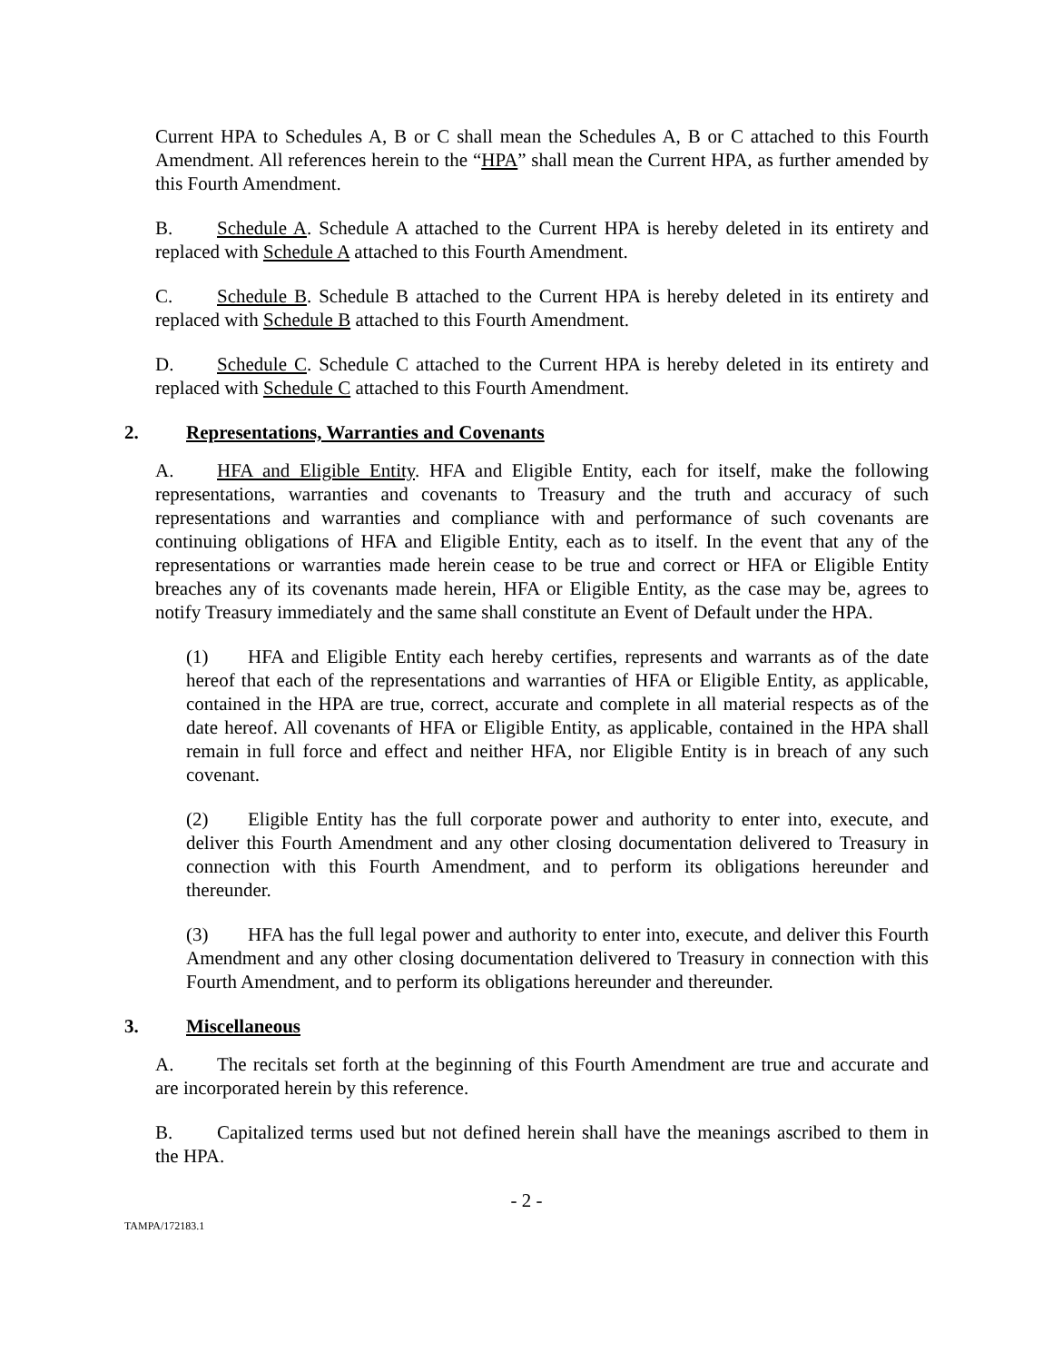Current HPA to Schedules A, B or C shall mean the Schedules A, B or C attached to this Fourth Amendment. All references herein to the “HPA” shall mean the Current HPA, as further amended by this Fourth Amendment.
B. Schedule A. Schedule A attached to the Current HPA is hereby deleted in its entirety and replaced with Schedule A attached to this Fourth Amendment.
C. Schedule B. Schedule B attached to the Current HPA is hereby deleted in its entirety and replaced with Schedule B attached to this Fourth Amendment.
D. Schedule C. Schedule C attached to the Current HPA is hereby deleted in its entirety and replaced with Schedule C attached to this Fourth Amendment.
2. Representations, Warranties and Covenants
A. HFA and Eligible Entity. HFA and Eligible Entity, each for itself, make the following representations, warranties and covenants to Treasury and the truth and accuracy of such representations and warranties and compliance with and performance of such covenants are continuing obligations of HFA and Eligible Entity, each as to itself. In the event that any of the representations or warranties made herein cease to be true and correct or HFA or Eligible Entity breaches any of its covenants made herein, HFA or Eligible Entity, as the case may be, agrees to notify Treasury immediately and the same shall constitute an Event of Default under the HPA.
(1) HFA and Eligible Entity each hereby certifies, represents and warrants as of the date hereof that each of the representations and warranties of HFA or Eligible Entity, as applicable, contained in the HPA are true, correct, accurate and complete in all material respects as of the date hereof. All covenants of HFA or Eligible Entity, as applicable, contained in the HPA shall remain in full force and effect and neither HFA, nor Eligible Entity is in breach of any such covenant.
(2) Eligible Entity has the full corporate power and authority to enter into, execute, and deliver this Fourth Amendment and any other closing documentation delivered to Treasury in connection with this Fourth Amendment, and to perform its obligations hereunder and thereunder.
(3) HFA has the full legal power and authority to enter into, execute, and deliver this Fourth Amendment and any other closing documentation delivered to Treasury in connection with this Fourth Amendment, and to perform its obligations hereunder and thereunder.
3. Miscellaneous
A. The recitals set forth at the beginning of this Fourth Amendment are true and accurate and are incorporated herein by this reference.
B. Capitalized terms used but not defined herein shall have the meanings ascribed to them in the HPA.
- 2 -
TAMPA/172183.1